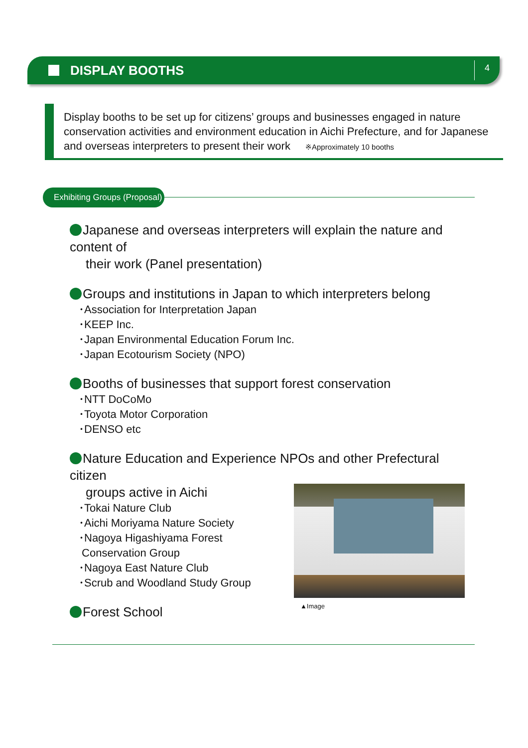DISPLAY BOOTHS
4
Display booths to be set up for citizens’ groups and businesses engaged in nature conservation activities and environment education in Aichi Prefecture, and for Japanese and overseas interpreters to present their work ※Approximately 10 booths
Exhibiting Groups (Proposal)
Japanese and overseas interpreters will explain the nature and content of
their work (Panel presentation)
Groups and institutions in Japan to which interpreters belong
･Association for Interpretation Japan
･KEEP Inc.
･Japan Environmental Education Forum Inc.
･Japan Ecotourism Society (NPO)
Booths of businesses that support forest conservation
･NTT DoCoMo
･Toyota Motor Corporation
･DENSO etc
Nature Education and Experience NPOs and other Prefectural citizen
groups active in Aichi
･Tokai Nature Club
･Aichi Moriyama Nature Society
･Nagoya Higashiyama Forest
Conservation Group
･Nagoya East Nature Club
･Scrub and Woodland Study Group
Forest School
▲Image